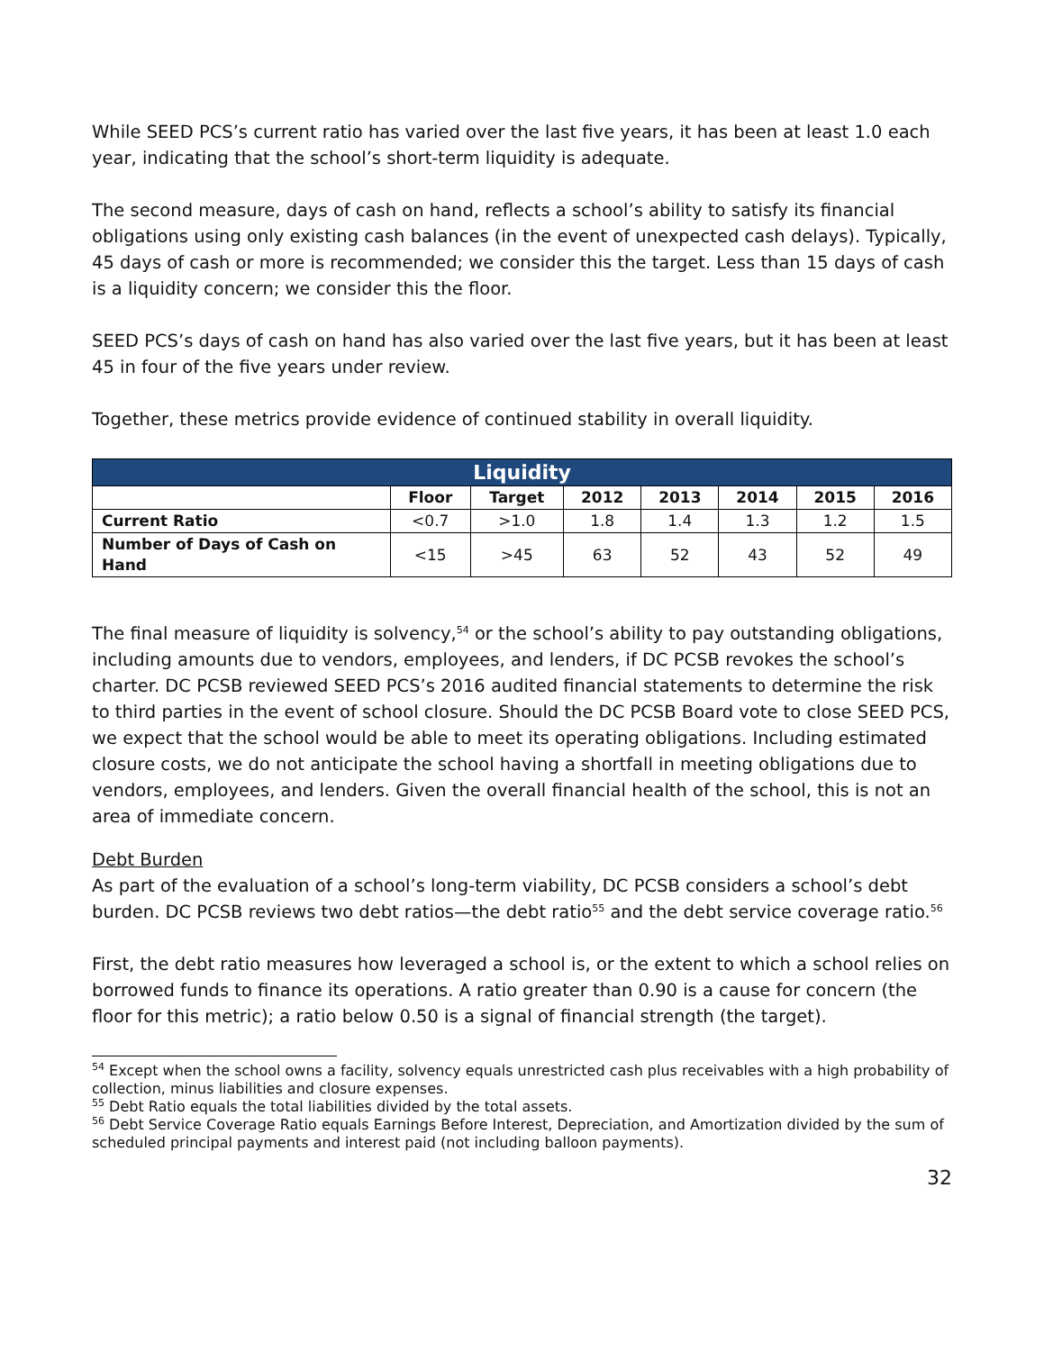While SEED PCS’s current ratio has varied over the last five years, it has been at least 1.0 each year, indicating that the school’s short-term liquidity is adequate.
The second measure, days of cash on hand, reflects a school’s ability to satisfy its financial obligations using only existing cash balances (in the event of unexpected cash delays). Typically, 45 days of cash or more is recommended; we consider this the target. Less than 15 days of cash is a liquidity concern; we consider this the floor.
SEED PCS’s days of cash on hand has also varied over the last five years, but it has been at least 45 in four of the five years under review.
Together, these metrics provide evidence of continued stability in overall liquidity.
| Liquidity | | | | | | | |
| --- | --- | --- | --- | --- | --- | --- | --- |
| | Floor | Target | 2012 | 2013 | 2014 | 2015 | 2016 |
| Current Ratio | <0.7 | >1.0 | 1.8 | 1.4 | 1.3 | 1.2 | 1.5 |
| Number of Days of Cash on Hand | <15 | >45 | 63 | 52 | 43 | 52 | 49 |
The final measure of liquidity is solvency,<sup>54</sup> or the school’s ability to pay outstanding obligations, including amounts due to vendors, employees, and lenders, if DC PCSB revokes the school’s charter. DC PCSB reviewed SEED PCS’s 2016 audited financial statements to determine the risk to third parties in the event of school closure. Should the DC PCSB Board vote to close SEED PCS, we expect that the school would be able to meet its operating obligations. Including estimated closure costs, we do not anticipate the school having a shortfall in meeting obligations due to vendors, employees, and lenders. Given the overall financial health of the school, this is not an area of immediate concern.
Debt Burden
As part of the evaluation of a school’s long-term viability, DC PCSB considers a school’s debt burden. DC PCSB reviews two debt ratios—the debt ratio<sup>55</sup> and the debt service coverage ratio.<sup>56</sup>
First, the debt ratio measures how leveraged a school is, or the extent to which a school relies on borrowed funds to finance its operations. A ratio greater than 0.90 is a cause for concern (the floor for this metric); a ratio below 0.50 is a signal of financial strength (the target).
<sup>54</sup> Except when the school owns a facility, solvency equals unrestricted cash plus receivables with a high probability of collection, minus liabilities and closure expenses.
<sup>55</sup> Debt Ratio equals the total liabilities divided by the total assets.
<sup>56</sup> Debt Service Coverage Ratio equals Earnings Before Interest, Depreciation, and Amortization divided by the sum of scheduled principal payments and interest paid (not including balloon payments).
32